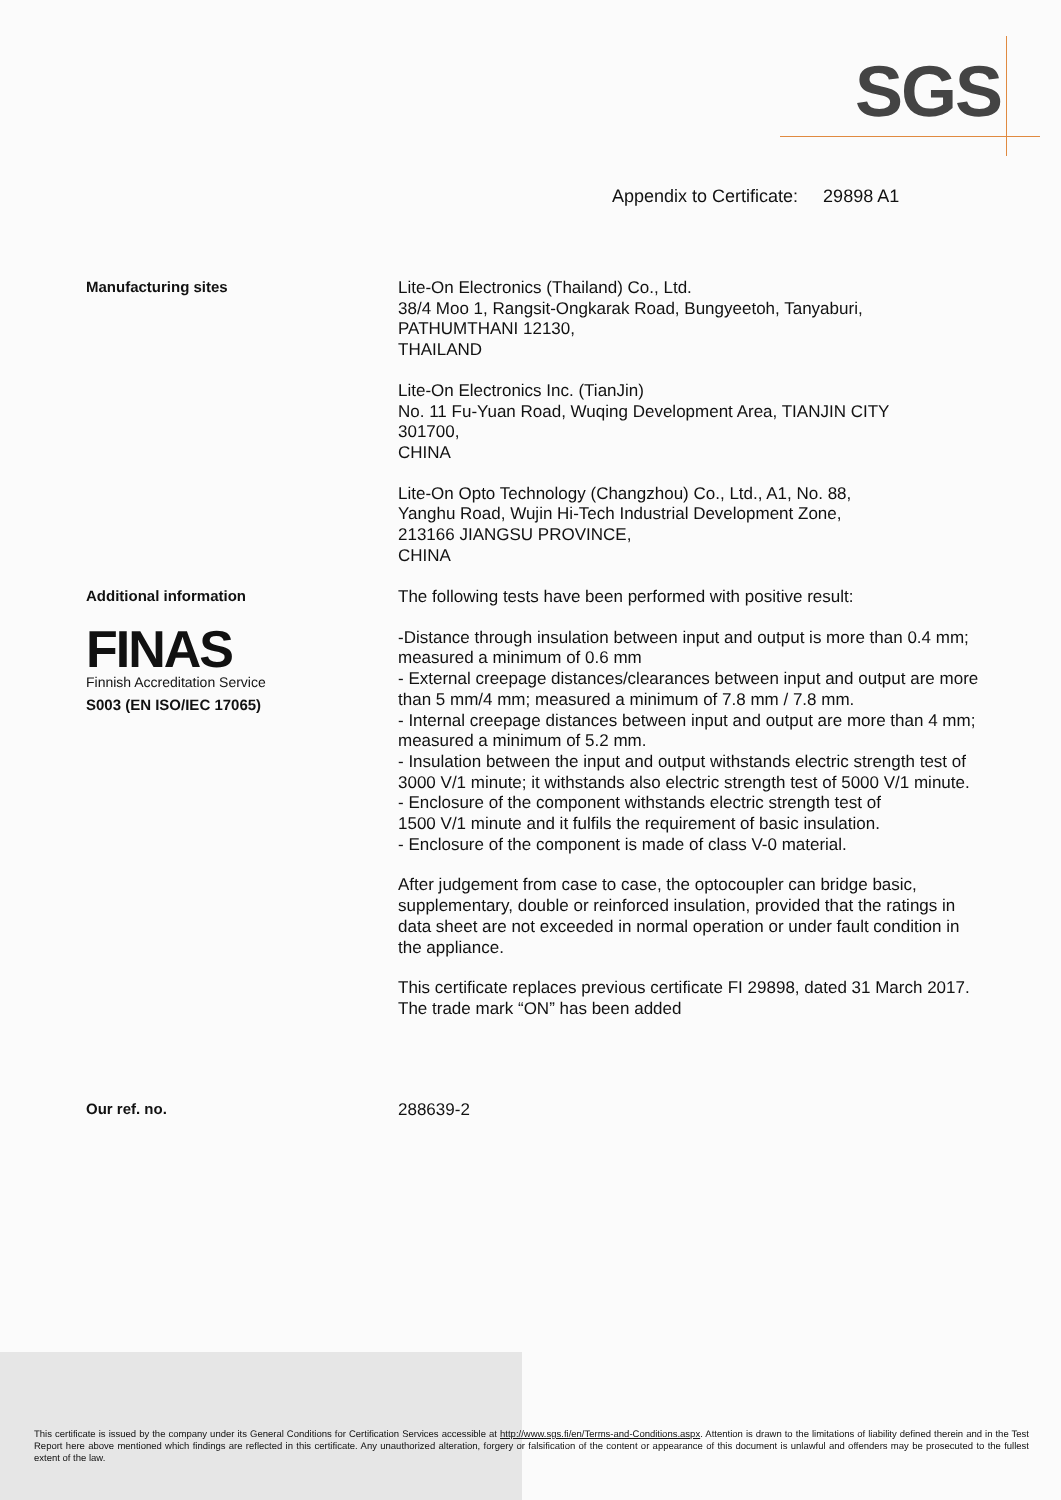SGS
Appendix to Certificate: 29898 A1
Manufacturing sites
Lite-On Electronics (Thailand) Co., Ltd.
38/4 Moo 1, Rangsit-Ongkarak Road, Bungyeetoh, Tanyaburi,
PATHUMTHANI 12130,
THAILAND
Lite-On Electronics Inc. (TianJin)
No. 11 Fu-Yuan Road, Wuqing Development Area, TIANJIN CITY
301700,
CHINA
Lite-On Opto Technology (Changzhou) Co., Ltd., A1, No. 88,
Yanghu Road, Wujin Hi-Tech Industrial Development Zone,
213166 JIANGSU PROVINCE,
CHINA
Additional information
FINAS
Finnish Accreditation Service
S003 (EN ISO/IEC 17065)
The following tests have been performed with positive result:
-Distance through insulation between input and output is more than 0.4 mm; measured a minimum of 0.6 mm
- External creepage distances/clearances between input and output are more than 5 mm/4 mm; measured a minimum of 7.8 mm / 7.8 mm.
- Internal creepage distances between input and output are more than 4 mm; measured a minimum of 5.2 mm.
- Insulation between the input and output withstands electric strength test of
3000 V/1 minute; it withstands also electric strength test of 5000 V/1 minute.
- Enclosure of the component withstands electric strength test of
1500 V/1 minute and it fulfils the requirement of basic insulation.
- Enclosure of the component is made of class V-0 material.
After judgement from case to case, the optocoupler can bridge basic, supplementary, double or reinforced insulation, provided that the ratings in data sheet are not exceeded in normal operation or under fault condition in the appliance.
This certificate replaces previous certificate FI 29898, dated 31 March 2017. The trade mark “ON” has been added
Our ref. no.
288639-2
This certificate is issued by the company under its General Conditions for Certification Services accessible at http://www.sgs.fi/en/Terms-and-Conditions.aspx. Attention is drawn to the limitations of liability defined therein and in the Test Report here above mentioned which findings are reflected in this certificate. Any unauthorized alteration, forgery or falsification of the content or appearance of this document is unlawful and offenders may be prosecuted to the fullest extent of the law.